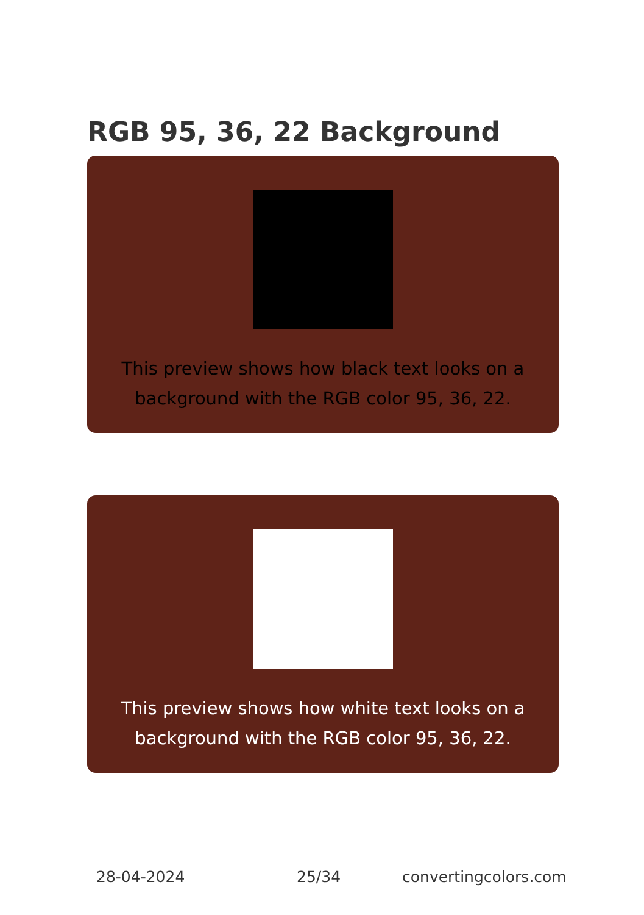RGB 95, 36, 22 Background
This preview shows how black text looks on a background with the RGB color 95, 36, 22.
This preview shows how white text looks on a background with the RGB color 95, 36, 22.
28-04-2024 25/34 convertingcolors.com